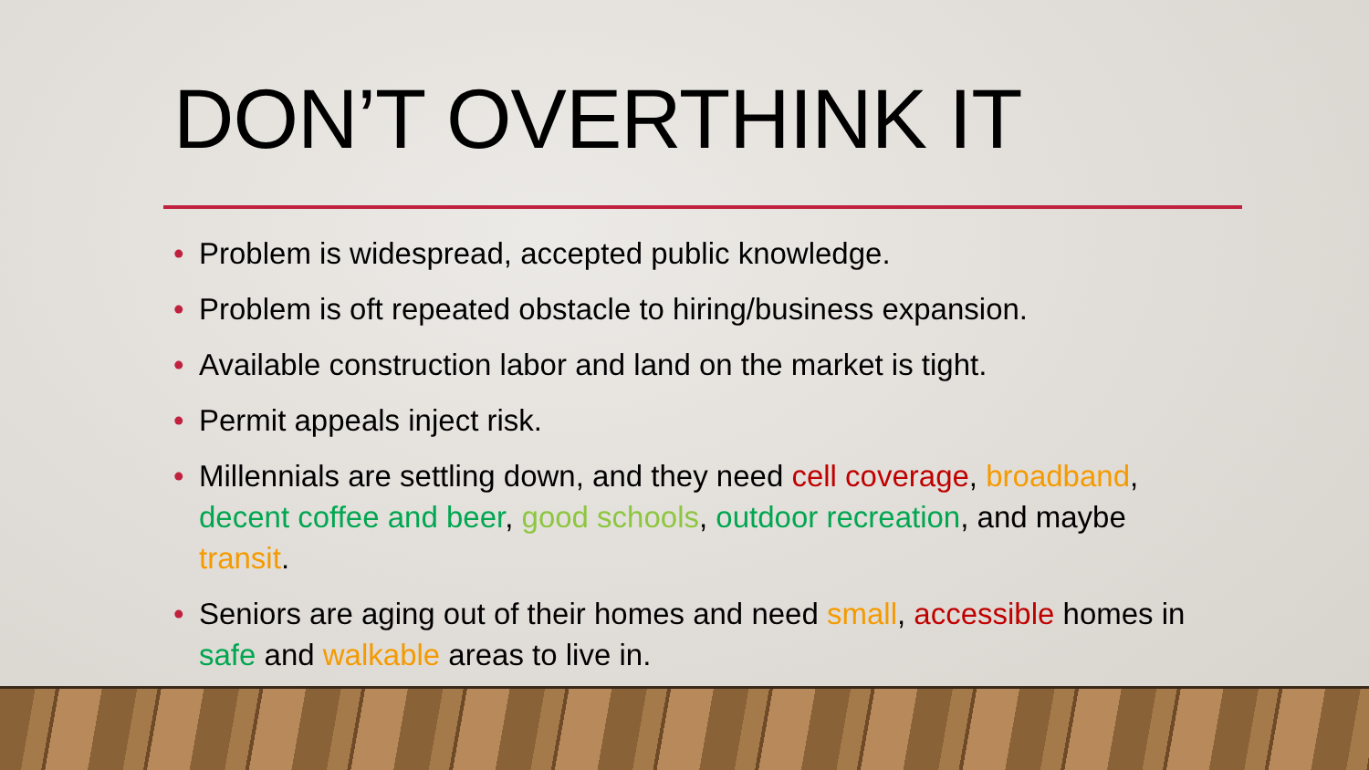DON’T OVERTHINK IT
• Problem is widespread, accepted public knowledge.
• Problem is oft repeated obstacle to hiring/business expansion.
• Available construction labor and land on the market is tight.
• Permit appeals inject risk.
• Millennials are settling down, and they need cell coverage, broadband, decent coffee and beer, good schools, outdoor recreation, and maybe transit.
• Seniors are aging out of their homes and need small, accessible homes in safe and walkable areas to live in.